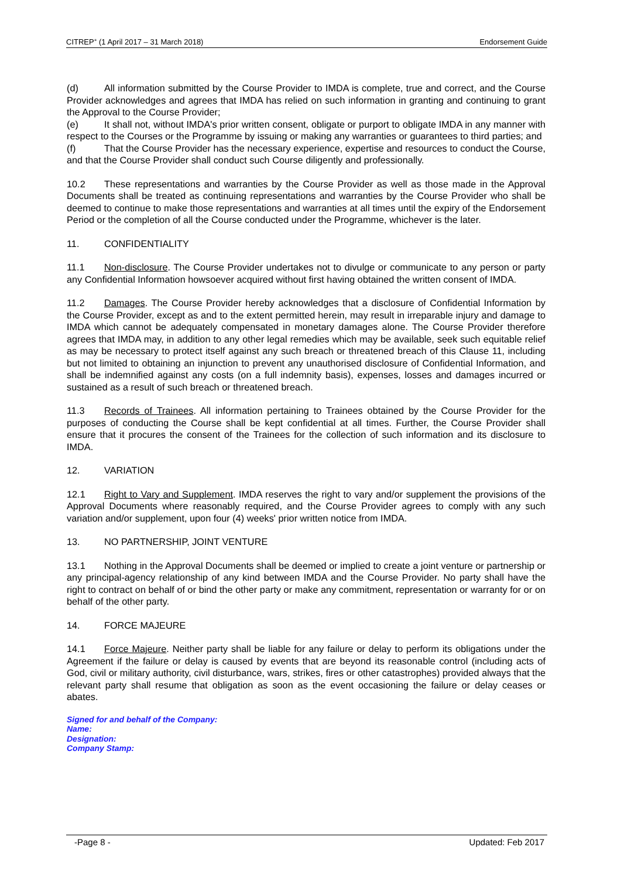CITREP<sup>+</sup> (1 April 2017 – 31 March 2018) Endorsement Guide
(d) All information submitted by the Course Provider to IMDA is complete, true and correct, and the Course Provider acknowledges and agrees that IMDA has relied on such information in granting and continuing to grant the Approval to the Course Provider;
(e) It shall not, without IMDA's prior written consent, obligate or purport to obligate IMDA in any manner with respect to the Courses or the Programme by issuing or making any warranties or guarantees to third parties; and
(f) That the Course Provider has the necessary experience, expertise and resources to conduct the Course, and that the Course Provider shall conduct such Course diligently and professionally.
10.2 These representations and warranties by the Course Provider as well as those made in the Approval Documents shall be treated as continuing representations and warranties by the Course Provider who shall be deemed to continue to make those representations and warranties at all times until the expiry of the Endorsement Period or the completion of all the Course conducted under the Programme, whichever is the later.
11. CONFIDENTIALITY
11.1 Non-disclosure. The Course Provider undertakes not to divulge or communicate to any person or party any Confidential Information howsoever acquired without first having obtained the written consent of IMDA.
11.2 Damages. The Course Provider hereby acknowledges that a disclosure of Confidential Information by the Course Provider, except as and to the extent permitted herein, may result in irreparable injury and damage to IMDA which cannot be adequately compensated in monetary damages alone. The Course Provider therefore agrees that IMDA may, in addition to any other legal remedies which may be available, seek such equitable relief as may be necessary to protect itself against any such breach or threatened breach of this Clause 11, including but not limited to obtaining an injunction to prevent any unauthorised disclosure of Confidential Information, and shall be indemnified against any costs (on a full indemnity basis), expenses, losses and damages incurred or sustained as a result of such breach or threatened breach.
11.3 Records of Trainees. All information pertaining to Trainees obtained by the Course Provider for the purposes of conducting the Course shall be kept confidential at all times. Further, the Course Provider shall ensure that it procures the consent of the Trainees for the collection of such information and its disclosure to IMDA.
12. VARIATION
12.1 Right to Vary and Supplement. IMDA reserves the right to vary and/or supplement the provisions of the Approval Documents where reasonably required, and the Course Provider agrees to comply with any such variation and/or supplement, upon four (4) weeks' prior written notice from IMDA.
13. NO PARTNERSHIP, JOINT VENTURE
13.1 Nothing in the Approval Documents shall be deemed or implied to create a joint venture or partnership or any principal-agency relationship of any kind between IMDA and the Course Provider. No party shall have the right to contract on behalf of or bind the other party or make any commitment, representation or warranty for or on behalf of the other party.
14. FORCE MAJEURE
14.1 Force Majeure. Neither party shall be liable for any failure or delay to perform its obligations under the Agreement if the failure or delay is caused by events that are beyond its reasonable control (including acts of God, civil or military authority, civil disturbance, wars, strikes, fires or other catastrophes) provided always that the relevant party shall resume that obligation as soon as the event occasioning the failure or delay ceases or abates.
Signed for and behalf of the Company:
Name:
Designation:
Company Stamp:
-Page 8 - Updated: Feb 2017